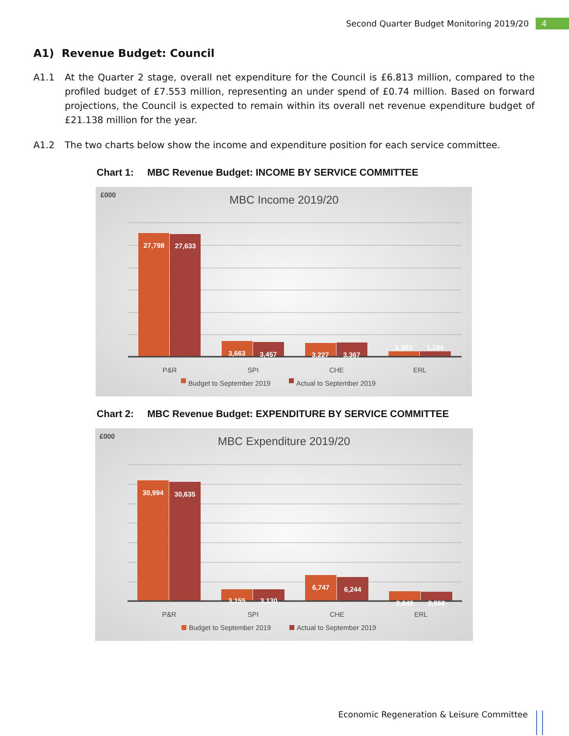Second Quarter Budget Monitoring 2019/20 4
A1) Revenue Budget: Council
A1.1 At the Quarter 2 stage, overall net expenditure for the Council is £6.813 million, compared to the profiled budget of £7.553 million, representing an under spend of £0.74 million. Based on forward projections, the Council is expected to remain within its overall net revenue expenditure budget of £21.138 million for the year.
A1.2 The two charts below show the income and expenditure position for each service committee.
Chart 1: MBC Revenue Budget: INCOME BY SERVICE COMMITTEE
£000
MBC Income 2019/20
27,798
27,633
3,663
3,457
3,227
3,367
1,303
1,294
P&R
SPI
CHE
ERL
Budget to September 2019
Actual to September 2019
Chart 2: MBC Revenue Budget: EXPENDITURE BY SERVICE COMMITTEE
£000
MBC Expenditure 2019/20
30,994
30,635
3,155
3,130
6,747
6,244
2,648
2,556
P&R
SPI
CHE
ERL
Budget to September 2019
Actual to September 2019
Economic Regeneration & Leisure Committee